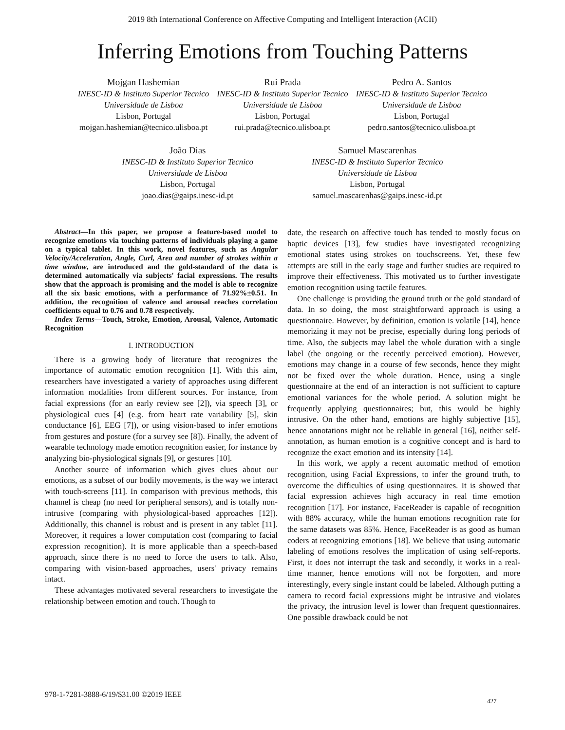2019 8th International Conference on Affective Computing and Intelligent Interaction (ACII)
Inferring Emotions from Touching Patterns
Mojgan Hashemian
INESC-ID & Instituto Superior Tecnico
Universidade de Lisboa
Lisbon, Portugal
mojgan.hashemian@tecnico.ulisboa.pt
Rui Prada
INESC-ID & Instituto Superior Tecnico
Universidade de Lisboa
Lisbon, Portugal
rui.prada@tecnico.ulisboa.pt
Pedro A. Santos
INESC-ID & Instituto Superior Tecnico
Universidade de Lisboa
Lisbon, Portugal
pedro.santos@tecnico.ulisboa.pt
João Dias
INESC-ID & Instituto Superior Tecnico
Universidade de Lisboa
Lisbon, Portugal
joao.dias@gaips.inesc-id.pt
Samuel Mascarenhas
INESC-ID & Instituto Superior Tecnico
Universidade de Lisboa
Lisbon, Portugal
samuel.mascarenhas@gaips.inesc-id.pt
Abstract—In this paper, we propose a feature-based model to recognize emotions via touching patterns of individuals playing a game on a typical tablet. In this work, novel features, such as Angular Velocity/Acceleration, Angle, Curl, Area and number of strokes within a time window, are introduced and the gold-standard of the data is determined automatically via subjects' facial expressions. The results show that the approach is promising and the model is able to recognize all the six basic emotions, with a performance of 71.92%±0.51. In addition, the recognition of valence and arousal reaches correlation coefficients equal to 0.76 and 0.78 respectively.
Index Terms—Touch, Stroke, Emotion, Arousal, Valence, Automatic Recognition
I. INTRODUCTION
There is a growing body of literature that recognizes the importance of automatic emotion recognition [1]. With this aim, researchers have investigated a variety of approaches using different information modalities from different sources. For instance, from facial expressions (for an early review see [2]), via speech [3], or physiological cues [4] (e.g. from heart rate variability [5], skin conductance [6], EEG [7]), or using vision-based to infer emotions from gestures and posture (for a survey see [8]). Finally, the advent of wearable technology made emotion recognition easier, for instance by analyzing bio-physiological signals [9], or gestures [10].
Another source of information which gives clues about our emotions, as a subset of our bodily movements, is the way we interact with touch-screens [11]. In comparison with previous methods, this channel is cheap (no need for peripheral sensors), and is totally non-intrusive (comparing with physiological-based approaches [12]). Additionally, this channel is robust and is present in any tablet [11]. Moreover, it requires a lower computation cost (comparing to facial expression recognition). It is more applicable than a speech-based approach, since there is no need to force the users to talk. Also, comparing with vision-based approaches, users' privacy remains intact.
These advantages motivated several researchers to investigate the relationship between emotion and touch. Though to
date, the research on affective touch has tended to mostly focus on haptic devices [13], few studies have investigated recognizing emotional states using strokes on touchscreens. Yet, these few attempts are still in the early stage and further studies are required to improve their effectiveness. This motivated us to further investigate emotion recognition using tactile features.
One challenge is providing the ground truth or the gold standard of data. In so doing, the most straightforward approach is using a questionnaire. However, by definition, emotion is volatile [14], hence memorizing it may not be precise, especially during long periods of time. Also, the subjects may label the whole duration with a single label (the ongoing or the recently perceived emotion). However, emotions may change in a course of few seconds, hence they might not be fixed over the whole duration. Hence, using a single questionnaire at the end of an interaction is not sufficient to capture emotional variances for the whole period. A solution might be frequently applying questionnaires; but, this would be highly intrusive. On the other hand, emotions are highly subjective [15], hence annotations might not be reliable in general [16], neither self-annotation, as human emotion is a cognitive concept and is hard to recognize the exact emotion and its intensity [14].
In this work, we apply a recent automatic method of emotion recognition, using Facial Expressions, to infer the ground truth, to overcome the difficulties of using questionnaires. It is showed that facial expression achieves high accuracy in real time emotion recognition [17]. For instance, FaceReader is capable of recognition with 88% accuracy, while the human emotions recognition rate for the same datasets was 85%. Hence, FaceReader is as good as human coders at recognizing emotions [18]. We believe that using automatic labeling of emotions resolves the implication of using self-reports. First, it does not interrupt the task and secondly, it works in a real-time manner, hence emotions will not be forgotten, and more interestingly, every single instant could be labeled. Although putting a camera to record facial expressions might be intrusive and violates the privacy, the intrusion level is lower than frequent questionnaires. One possible drawback could be not
978-1-7281-3888-6/19/$31.00 ©2019 IEEE
427